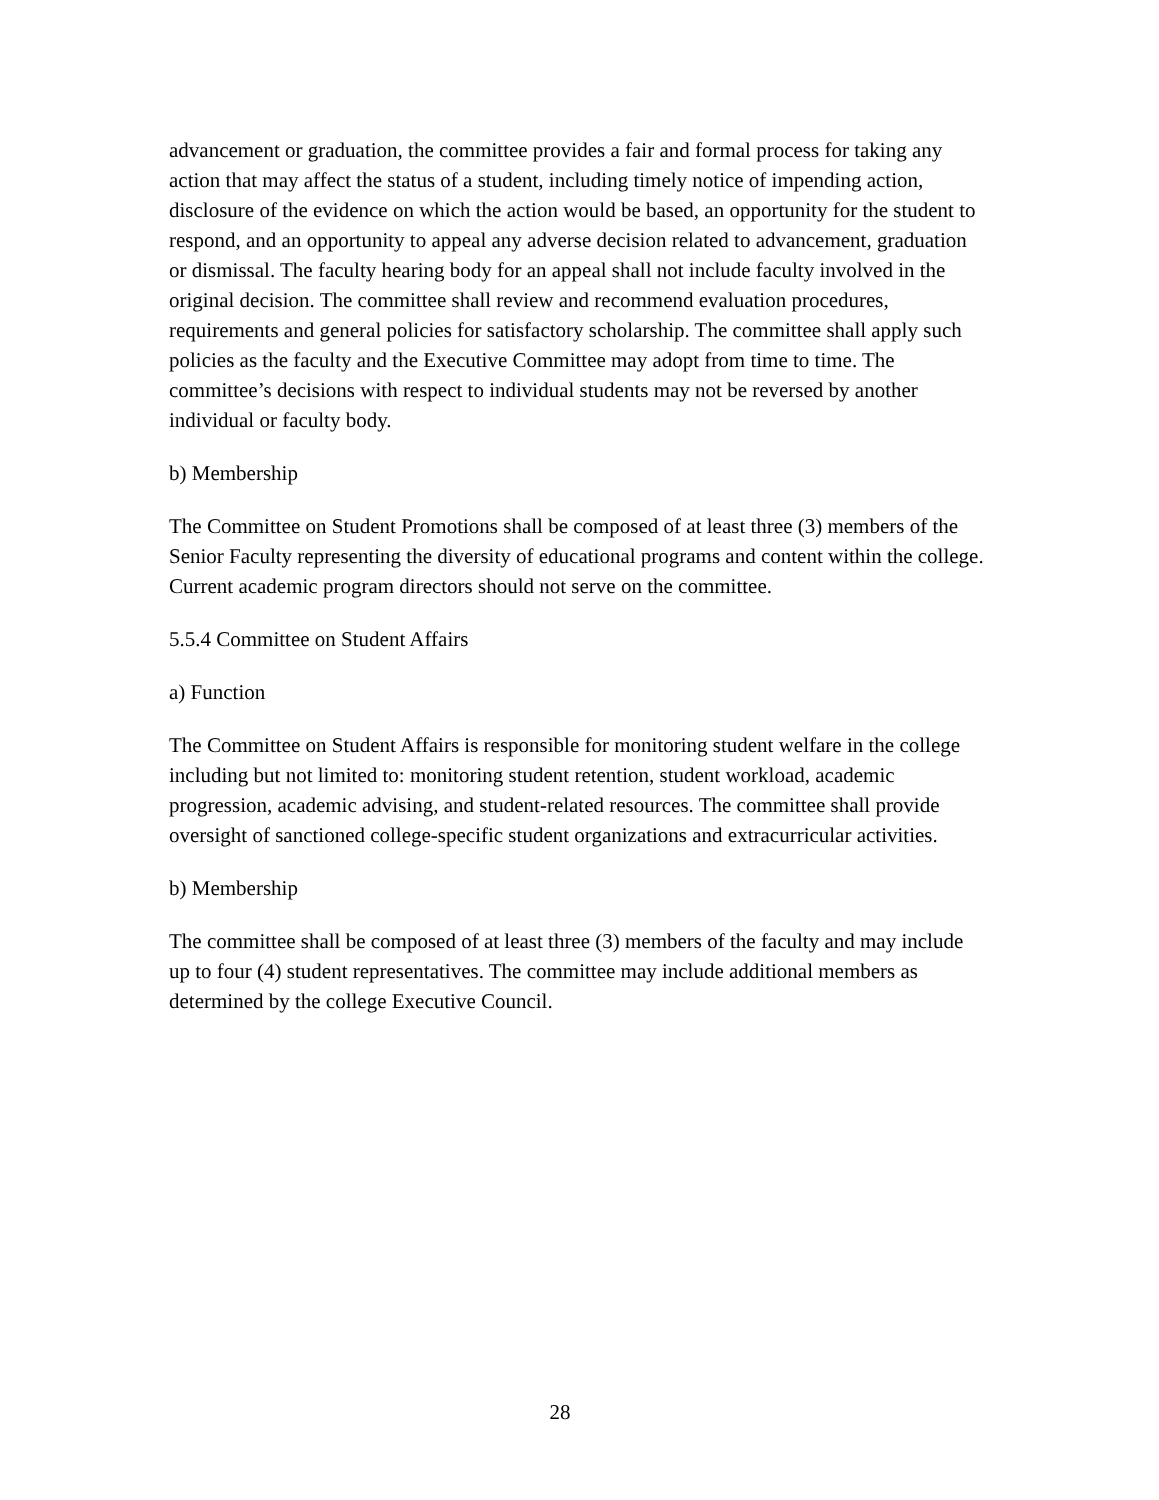advancement or graduation, the committee provides a fair and formal process for taking any action that may affect the status of a student, including timely notice of impending action, disclosure of the evidence on which the action would be based, an opportunity for the student to respond, and an opportunity to appeal any adverse decision related to advancement, graduation or dismissal. The faculty hearing body for an appeal shall not include faculty involved in the original decision. The committee shall review and recommend evaluation procedures, requirements and general policies for satisfactory scholarship. The committee shall apply such policies as the faculty and the Executive Committee may adopt from time to time. The committee’s decisions with respect to individual students may not be reversed by another individual or faculty body.
b) Membership
The Committee on Student Promotions shall be composed of at least three (3) members of the Senior Faculty representing the diversity of educational programs and content within the college. Current academic program directors should not serve on the committee.
5.5.4 Committee on Student Affairs
a) Function
The Committee on Student Affairs is responsible for monitoring student welfare in the college including but not limited to: monitoring student retention, student workload, academic progression, academic advising, and student-related resources. The committee shall provide oversight of sanctioned college-specific student organizations and extracurricular activities.
b) Membership
The committee shall be composed of at least three (3) members of the faculty and may include up to four (4) student representatives. The committee may include additional members as determined by the college Executive Council.
28